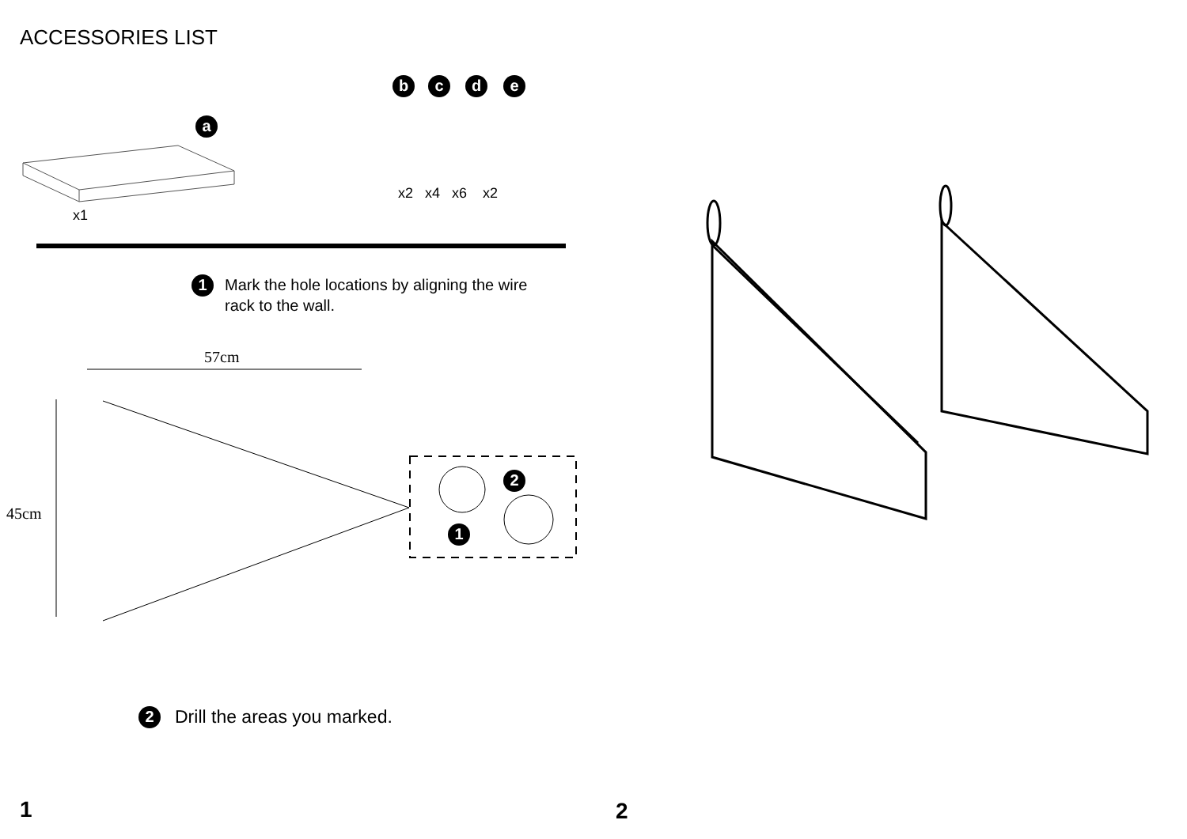ACCESSORIES LIST
a
b c d e
x1
x2 x4 x6 x2
1 Mark the hole locations by aligning the wire rack to the wall.
57cm
45cm
2
1
2 Drill the areas you marked.
1
2